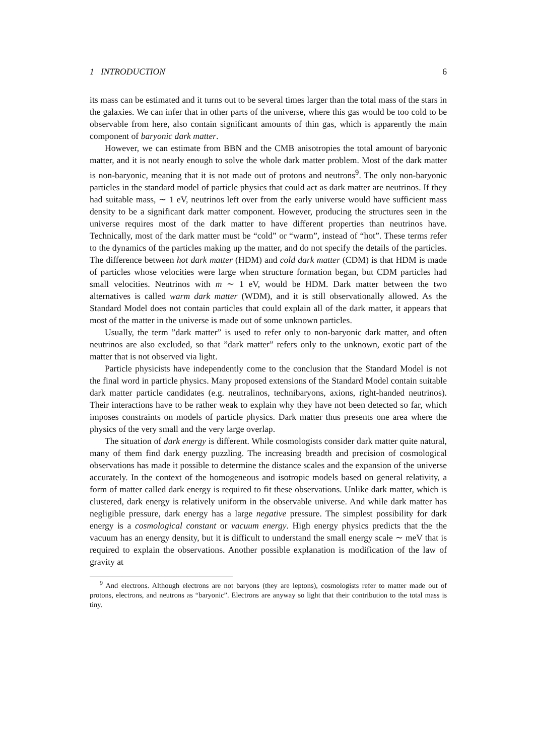1 INTRODUCTION 6
its mass can be estimated and it turns out to be several times larger than the total mass of the stars in the galaxies. We can infer that in other parts of the universe, where this gas would be too cold to be observable from here, also contain significant amounts of thin gas, which is apparently the main component of baryonic dark matter.
However, we can estimate from BBN and the CMB anisotropies the total amount of baryonic matter, and it is not nearly enough to solve the whole dark matter problem. Most of the dark matter is non-baryonic, meaning that it is not made out of protons and neutrons<sup>9</sup>. The only non-baryonic particles in the standard model of particle physics that could act as dark matter are neutrinos. If they had suitable mass, ∼ 1 eV, neutrinos left over from the early universe would have sufficient mass density to be a significant dark matter component. However, producing the structures seen in the universe requires most of the dark matter to have different properties than neutrinos have. Technically, most of the dark matter must be “cold” or “warm”, instead of “hot”. These terms refer to the dynamics of the particles making up the matter, and do not specify the details of the particles. The difference between hot dark matter (HDM) and cold dark matter (CDM) is that HDM is made of particles whose velocities were large when structure formation began, but CDM particles had small velocities. Neutrinos with m ∼ 1 eV, would be HDM. Dark matter between the two alternatives is called warm dark matter (WDM), and it is still observationally allowed. As the Standard Model does not contain particles that could explain all of the dark matter, it appears that most of the matter in the universe is made out of some unknown particles.
Usually, the term ”dark matter” is used to refer only to non-baryonic dark matter, and often neutrinos are also excluded, so that ”dark matter” refers only to the unknown, exotic part of the matter that is not observed via light.
Particle physicists have independently come to the conclusion that the Standard Model is not the final word in particle physics. Many proposed extensions of the Standard Model contain suitable dark matter particle candidates (e.g. neutralinos, technibaryons, axions, right-handed neutrinos). Their interactions have to be rather weak to explain why they have not been detected so far, which imposes constraints on models of particle physics. Dark matter thus presents one area where the physics of the very small and the very large overlap.
The situation of dark energy is different. While cosmologists consider dark matter quite natural, many of them find dark energy puzzling. The increasing breadth and precision of cosmological observations has made it possible to determine the distance scales and the expansion of the universe accurately. In the context of the homogeneous and isotropic models based on general relativity, a form of matter called dark energy is required to fit these observations. Unlike dark matter, which is clustered, dark energy is relatively uniform in the observable universe. And while dark matter has negligible pressure, dark energy has a large negative pressure. The simplest possibility for dark energy is a cosmological constant or vacuum energy. High energy physics predicts that the the vacuum has an energy density, but it is difficult to understand the small energy scale ∼ meV that is required to explain the observations. Another possible explanation is modification of the law of gravity at
<sup>9</sup> And electrons. Although electrons are not baryons (they are leptons), cosmologists refer to matter made out of protons, electrons, and neutrons as “baryonic”. Electrons are anyway so light that their contribution to the total mass is tiny.